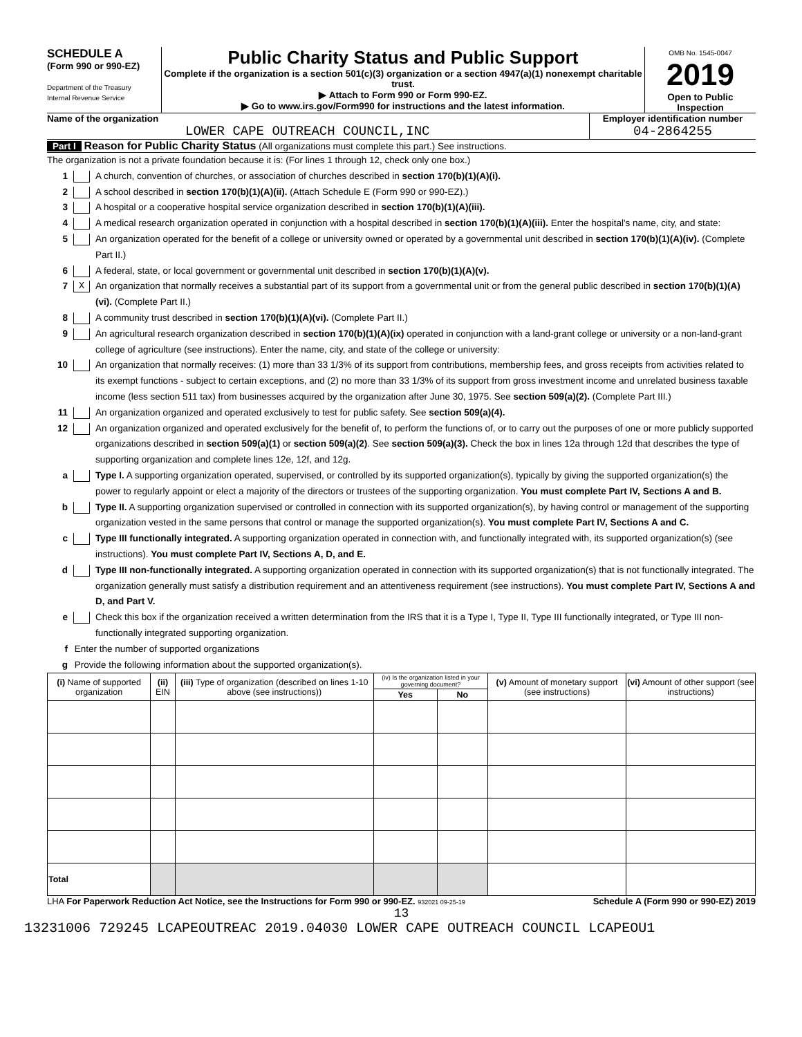SCHEDULE A
(Form 990 or 990-EZ)
Department of the Treasury
Internal Revenue Service
Public Charity Status and Public Support
Complete if the organization is a section 501(c)(3) organization or a section 4947(a)(1) nonexempt charitable trust.
▶ Attach to Form 990 or Form 990-EZ.
▶ Go to www.irs.gov/Form990 for instructions and the latest information.
OMB No. 1545-0047
2019
Open to Public Inspection
Name of the organization
LOWER CAPE OUTREACH COUNCIL,INC
Employer identification number
04-2864255
Part I Reason for Public Charity Status (All organizations must complete this part.) See instructions.
The organization is not a private foundation because it is: (For lines 1 through 12, check only one box.)
1 A church, convention of churches, or association of churches described in section 170(b)(1)(A)(i).
2 A school described in section 170(b)(1)(A)(ii). (Attach Schedule E (Form 990 or 990-EZ).)
3 A hospital or a cooperative hospital service organization described in section 170(b)(1)(A)(iii).
4 A medical research organization operated in conjunction with a hospital described in section 170(b)(1)(A)(iii). Enter the hospital's name, city, and state:
5 An organization operated for the benefit of a college or university owned or operated by a governmental unit described in section 170(b)(1)(A)(iv). (Complete Part II.)
6 A federal, state, or local government or governmental unit described in section 170(b)(1)(A)(v).
7 X An organization that normally receives a substantial part of its support from a governmental unit or from the general public described in section 170(b)(1)(A)(vi). (Complete Part II.)
8 A community trust described in section 170(b)(1)(A)(vi). (Complete Part II.)
9 An agricultural research organization described in section 170(b)(1)(A)(ix) operated in conjunction with a land-grant college or university or a non-land-grant college of agriculture (see instructions). Enter the name, city, and state of the college or university:
10 An organization that normally receives: (1) more than 33 1/3% of its support from contributions, membership fees, and gross receipts from activities related to its exempt functions - subject to certain exceptions, and (2) no more than 33 1/3% of its support from gross investment income and unrelated business taxable income (less section 511 tax) from businesses acquired by the organization after June 30, 1975. See section 509(a)(2). (Complete Part III.)
11 An organization organized and operated exclusively to test for public safety. See section 509(a)(4).
12 An organization organized and operated exclusively for the benefit of, to perform the functions of, or to carry out the purposes of one or more publicly supported organizations described in section 509(a)(1) or section 509(a)(2). See section 509(a)(3). Check the box in lines 12a through 12d that describes the type of supporting organization and complete lines 12e, 12f, and 12g.
a Type I. A supporting organization operated, supervised, or controlled by its supported organization(s), typically by giving the supported organization(s) the power to regularly appoint or elect a majority of the directors or trustees of the supporting organization. You must complete Part IV, Sections A and B.
b Type II. A supporting organization supervised or controlled in connection with its supported organization(s), by having control or management of the supporting organization vested in the same persons that control or manage the supported organization(s). You must complete Part IV, Sections A and C.
c Type III functionally integrated. A supporting organization operated in connection with, and functionally integrated with, its supported organization(s) (see instructions). You must complete Part IV, Sections A, D, and E.
d Type III non-functionally integrated. A supporting organization operated in connection with its supported organization(s) that is not functionally integrated. The organization generally must satisfy a distribution requirement and an attentiveness requirement (see instructions). You must complete Part IV, Sections A and D, and Part V.
e Check this box if the organization received a written determination from the IRS that it is a Type I, Type II, Type III functionally integrated, or Type III non-functionally integrated supporting organization.
f Enter the number of supported organizations
g Provide the following information about the supported organization(s).
| (i) Name of supported organization | (ii) EIN | (iii) Type of organization (described on lines 1-10 above (see instructions)) | (iv) Is the organization listed in your governing document? | | (v) Amount of monetary support (see instructions) | (vi) Amount of other support (see instructions) |
| --- | --- | --- | --- | --- | --- | --- |
| | | | Yes | No | | |
| Total | | | | | | |
LHA For Paperwork Reduction Act Notice, see the Instructions for Form 990 or 990-EZ. 932021 09-25-19 Schedule A (Form 990 or 990-EZ) 2019
13
13231006 729245 LCAPEOUTREAC 2019.04030 LOWER CAPE OUTREACH COUNCIL LCAPEOU1